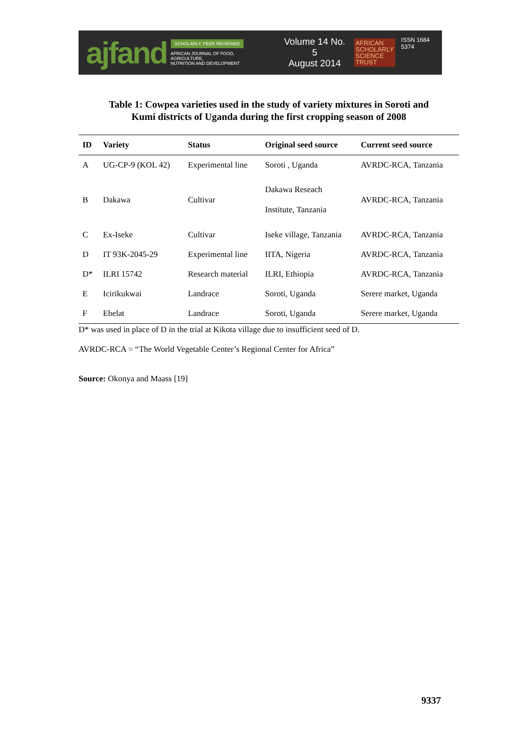ajfand
SCHOLARLY, PEER REVIEWED
AFRICAN JOURNAL OF FOOD, AGRICULTURE,
NUTRITION AND DEVELOPMENT
Volume 14 No. 5
August 2014
AFRICAN
SCHOLARLY
SCIENCE
TRUST
ISSN 1684 5374
Table 1: Cowpea varieties used in the study of variety mixtures in Soroti and
Kumi districts of Uganda during the first cropping season of 2008
| ID | Variety | Status | Original seed source | Current seed source |
| --- | --- | --- | --- | --- |
| A | UG-CP-9 (KOL 42) | Experimental line | Soroti , Uganda | AVRDC-RCA, Tanzania |
| B | Dakawa | Cultivar | Dakawa Reseach Institute, Tanzania | AVRDC-RCA, Tanzania |
| C | Ex-Iseke | Cultivar | Iseke village, Tanzania | AVRDC-RCA, Tanzania |
| D | IT 93K-2045-29 | Experimental line | IITA, Nigeria | AVRDC-RCA, Tanzania |
| D* | ILRI 15742 | Research material | ILRI, Ethiopia | AVRDC-RCA, Tanzania |
| E | Icirikukwai | Landrace | Soroti, Uganda | Serere market, Uganda |
| F | Ebelat | Landrace | Soroti, Uganda | Serere market, Uganda |
D* was used in place of D in the trial at Kikota village due to insufficient seed of D.
AVRDC-RCA = “The World Vegetable Center’s Regional Center for Africa”
Source: Okonya and Maass [19]
9337